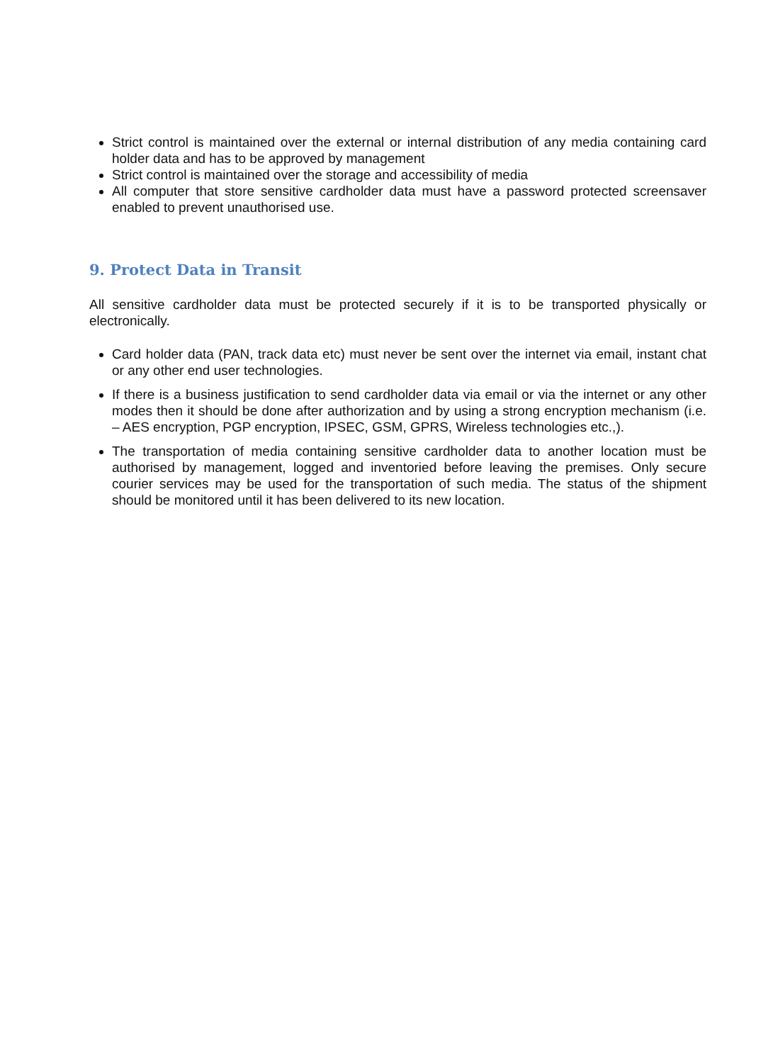Strict control is maintained over the external or internal distribution of any media containing card holder data and has to be approved by management
Strict control is maintained over the storage and accessibility of media
All computer that store sensitive cardholder data must have a password protected screensaver enabled to prevent unauthorised use.
9. Protect Data in Transit
All sensitive cardholder data must be protected securely if it is to be transported physically or electronically.
Card holder data (PAN, track data etc) must never be sent over the internet via email, instant chat or any other end user technologies.
If there is a business justification to send cardholder data via email or via the internet or any other modes then it should be done after authorization and by using a strong encryption mechanism (i.e. – AES encryption, PGP encryption, IPSEC, GSM, GPRS, Wireless technologies etc.,).
The transportation of media containing sensitive cardholder data to another location must be authorised by management, logged and inventoried before leaving the premises. Only secure courier services may be used for the transportation of such media. The status of the shipment should be monitored until it has been delivered to its new location.